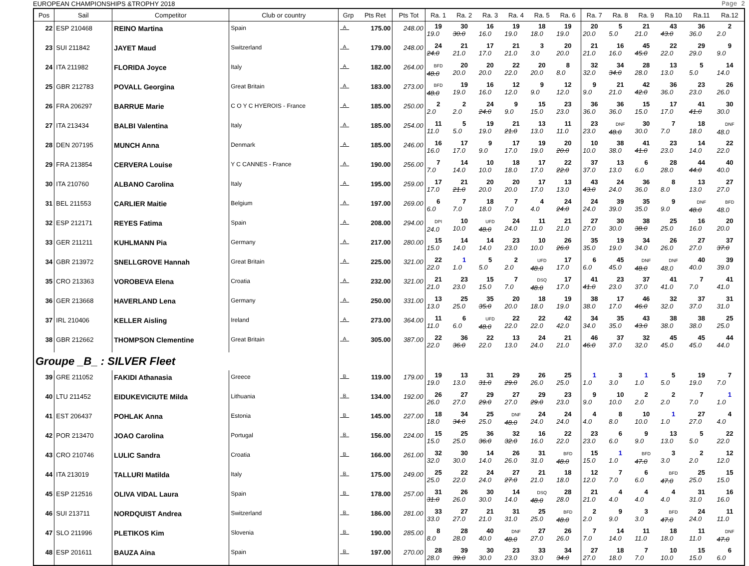EUROPEAN CHAMPIONSHIPS &TROPHY 2018 Page 2
| Pos | Sail | Competitor | Club or country | Grp | Pts Ret | Pts Tot | Ra. 1 | Ra. 2 | Ra. 3 | Ra. 4 | Ra. 5 | Ra. 6 | Ra. 7 | Ra. 8 | Ra. 9 | Ra.10 | Ra.11 | Ra.12 |
| --- | --- | --- | --- | --- | --- | --- | --- | --- | --- | --- | --- | --- | --- | --- | --- | --- | --- | --- |
| 22 | ESP 210468 | REINO Martina | Spain | _A_ | 175.00 | 248.00 | 19 19.0 | 30 30.0 | 16 16.0 | 19 19.0 | 18 18.0 | 19 19.0 | 20 20.0 | 5 5.0 | 21 21.0 | 43 43.0 | 36 36.0 | 2 2.0 |
| 23 | SUI 211842 | JAYET Maud | Switzerland | _A_ | 179.00 | 248.00 | 24 24.0 | 21 21.0 | 17 17.0 | 21 21.0 | 3 3.0 | 20 20.0 | 21 21.0 | 16 16.0 | 45 45.0 | 22 22.0 | 29 29.0 | 9 9.0 |
| 24 | ITA 211982 | FLORIDA Joyce | Italy | _A_ | 182.00 | 264.00 | BFD 48.0 | 20 20.0 | 20 20.0 | 22 22.0 | 20 20.0 | 8 8.0 | 32 32.0 | 34 34.0 | 28 28.0 | 13 13.0 | 5 5.0 | 14 14.0 |
| 25 | GBR 212783 | POVALL Georgina | Great Britain | _A_ | 183.00 | 273.00 | BFD 48.0 | 19 19.0 | 16 16.0 | 12 12.0 | 9 9.0 | 12 12.0 | 9 9.0 | 21 21.0 | 42 42.0 | 36 36.0 | 23 23.0 | 26 26.0 |
| 26 | FRA 206297 | BARRUE Marie | C O Y C HYEROIS - France | _A_ | 185.00 | 250.00 | 2 2.0 | 2 2.0 | 24 24.0 | 9 9.0 | 15 15.0 | 23 23.0 | 36 36.0 | 36 36.0 | 15 15.0 | 17 17.0 | 41 41.0 | 30 30.0 |
| 27 | ITA 213434 | BALBI Valentina | Italy | _A_ | 185.00 | 254.00 | 11 11.0 | 5 5.0 | 19 19.0 | 21 21.0 | 13 13.0 | 11 11.0 | 23 23.0 | DNF 48.0 | 30 30.0 | 7 7.0 | 18 18.0 | DNF 48.0 |
| 28 | DEN 207195 | MUNCH Anna | Denmark | _A_ | 185.00 | 246.00 | 16 16.0 | 17 17.0 | 9 9.0 | 17 17.0 | 19 19.0 | 20 20.0 | 10 10.0 | 38 38.0 | 41 41.0 | 23 23.0 | 14 14.0 | 22 22.0 |
| 29 | FRA 213854 | CERVERA Louise | Y C CANNES - France | _A_ | 190.00 | 256.00 | 7 7.0 | 14 14.0 | 10 10.0 | 18 18.0 | 17 17.0 | 22 22.0 | 37 37.0 | 13 13.0 | 6 6.0 | 28 28.0 | 44 44.0 | 40 40.0 |
| 30 | ITA 210760 | ALBANO Carolina | Italy | _A_ | 195.00 | 259.00 | 17 17.0 | 21 21.0 | 20 20.0 | 20 20.0 | 17 17.0 | 13 13.0 | 43 43.0 | 24 24.0 | 36 36.0 | 8 8.0 | 13 13.0 | 27 27.0 |
| 31 | BEL 211553 | CARLIER Maitie | Belgium | _A_ | 197.00 | 269.00 | 6 6.0 | 7 7.0 | 18 18.0 | 7 7.0 | 4 4.0 | 24 24.0 | 24 24.0 | 39 39.0 | 35 35.0 | 9 9.0 | DNF 48.0 | BFD 48.0 |
| 32 | ESP 212171 | REYES Fatima | Spain | _A_ | 208.00 | 294.00 | DPI 24.0 | 10 10.0 | UFD 48.0 | 24 24.0 | 11 11.0 | 21 21.0 | 27 27.0 | 30 30.0 | 38 38.0 | 25 25.0 | 16 16.0 | 20 20.0 |
| 33 | GER 211211 | KUHLMANN Pia | Germany | _A_ | 217.00 | 280.00 | 15 15.0 | 14 14.0 | 14 14.0 | 23 23.0 | 10 10.0 | 26 26.0 | 35 35.0 | 19 19.0 | 34 34.0 | 26 26.0 | 27 27.0 | 37 37.0 |
| 34 | GBR 213972 | SNELLGROVE Hannah | Great Britain | _A_ | 225.00 | 321.00 | 22 22.0 | 1 1.0 | 5 5.0 | 2 2.0 | UFD 48.0 | 17 17.0 | 6 6.0 | 45 45.0 | DNF 48.0 | DNF 48.0 | 40 40.0 | 39 39.0 |
| 35 | CRO 213363 | VOROBEVA Elena | Croatia | _A_ | 232.00 | 321.00 | 21 21.0 | 23 23.0 | 15 15.0 | 7 7.0 | DSQ 48.0 | 17 17.0 | 41 41.0 | 23 23.0 | 37 37.0 | 41 41.0 | 7 7.0 | 41 41.0 |
| 36 | GER 213668 | HAVERLAND Lena | Germany | _A_ | 250.00 | 331.00 | 13 13.0 | 25 25.0 | 35 35.0 | 20 20.0 | 18 18.0 | 19 19.0 | 38 38.0 | 17 17.0 | 46 46.0 | 32 32.0 | 37 37.0 | 31 31.0 |
| 37 | IRL 210406 | KELLER Aisling | Ireland | _A_ | 273.00 | 364.00 | 11 11.0 | 6 6.0 | UFD 48.0 | 22 22.0 | 22 22.0 | 42 42.0 | 34 34.0 | 35 35.0 | 43 43.0 | 38 38.0 | 38 38.0 | 25 25.0 |
| 38 | GBR 212662 | THOMPSON Clementine | Great Britain | _A_ | 305.00 | 387.00 | 22 22.0 | 36 36.0 | 22 22.0 | 13 13.0 | 24 24.0 | 21 21.0 | 46 46.0 | 37 37.0 | 32 32.0 | 45 45.0 | 45 45.0 | 44 44.0 |
| Groupe _B_ : SILVER Fleet | | | | | | | | | | | | | | | | | | |
| 39 | GRE 211052 | FAKIDI Athanasia | Greece | _B_ | 119.00 | 179.00 | 19 19.0 | 13 13.0 | 31 31.0 | 29 29.0 | 26 26.0 | 25 25.0 | 1 1.0 | 3 3.0 | 1 1.0 | 5 5.0 | 19 19.0 | 7 7.0 |
| 40 | LTU 211452 | EIDUKEVICIUTE Milda | Lithuania | _B_ | 134.00 | 192.00 | 26 26.0 | 27 27.0 | 29 29.0 | 27 27.0 | 29 29.0 | 23 23.0 | 9 9.0 | 10 10.0 | 2 2.0 | 2 2.0 | 7 7.0 | 1 1.0 |
| 41 | EST 206437 | POHLAK Anna | Estonia | _B_ | 145.00 | 227.00 | 18 18.0 | 34 34.0 | 25 25.0 | DNF 48.0 | 24 24.0 | 24 24.0 | 4 4.0 | 8 8.0 | 10 10.0 | 1 1.0 | 27 27.0 | 4 4.0 |
| 42 | POR 213470 | JOAO Carolina | Portugal | _B_ | 156.00 | 224.00 | 15 15.0 | 25 25.0 | 36 36.0 | 32 32.0 | 16 16.0 | 22 22.0 | 23 23.0 | 6 6.0 | 9 9.0 | 13 13.0 | 5 5.0 | 22 22.0 |
| 43 | CRO 210746 | LULIC Sandra | Croatia | _B_ | 166.00 | 261.00 | 32 32.0 | 30 30.0 | 14 14.0 | 26 26.0 | 31 31.0 | BFD 48.0 | 15 15.0 | 1 1.0 | BFD 47.0 | 3 3.0 | 2 2.0 | 12 12.0 |
| 44 | ITA 213019 | TALLURI Matilda | Italy | _B_ | 175.00 | 249.00 | 25 25.0 | 22 22.0 | 24 24.0 | 27 27.0 | 21 21.0 | 18 18.0 | 12 12.0 | 7 7.0 | 6 6.0 | BFD 47.0 | 25 25.0 | 15 15.0 |
| 45 | ESP 212516 | OLIVA VIDAL Laura | Spain | _B_ | 178.00 | 257.00 | 31 31.0 | 26 26.0 | 30 30.0 | 14 14.0 | DSQ 48.0 | 28 28.0 | 21 21.0 | 4 4.0 | 4 4.0 | 4 4.0 | 31 31.0 | 16 16.0 |
| 46 | SUI 213711 | NORDQUIST Andrea | Switzerland | _B_ | 186.00 | 281.00 | 33 33.0 | 27 27.0 | 21 21.0 | 31 31.0 | 25 25.0 | BFD 48.0 | 2 2.0 | 9 9.0 | 3 3.0 | BFD 47.0 | 24 24.0 | 11 11.0 |
| 47 | SLO 211996 | PLETIKOS Kim | Slovenia | _B_ | 190.00 | 285.00 | 8 8.0 | 28 28.0 | 40 40.0 | DNF 48.0 | 27 27.0 | 26 26.0 | 7 7.0 | 14 14.0 | 11 11.0 | 18 18.0 | 11 11.0 | DNF 47.0 |
| 48 | ESP 201611 | BAUZA Aina | Spain | _B_ | 197.00 | 270.00 | 28 28.0 | 39 39.0 | 30 30.0 | 23 23.0 | 33 33.0 | 34 34.0 | 27 27.0 | 18 18.0 | 7 7.0 | 10 10.0 | 15 15.0 | 6 6.0 |